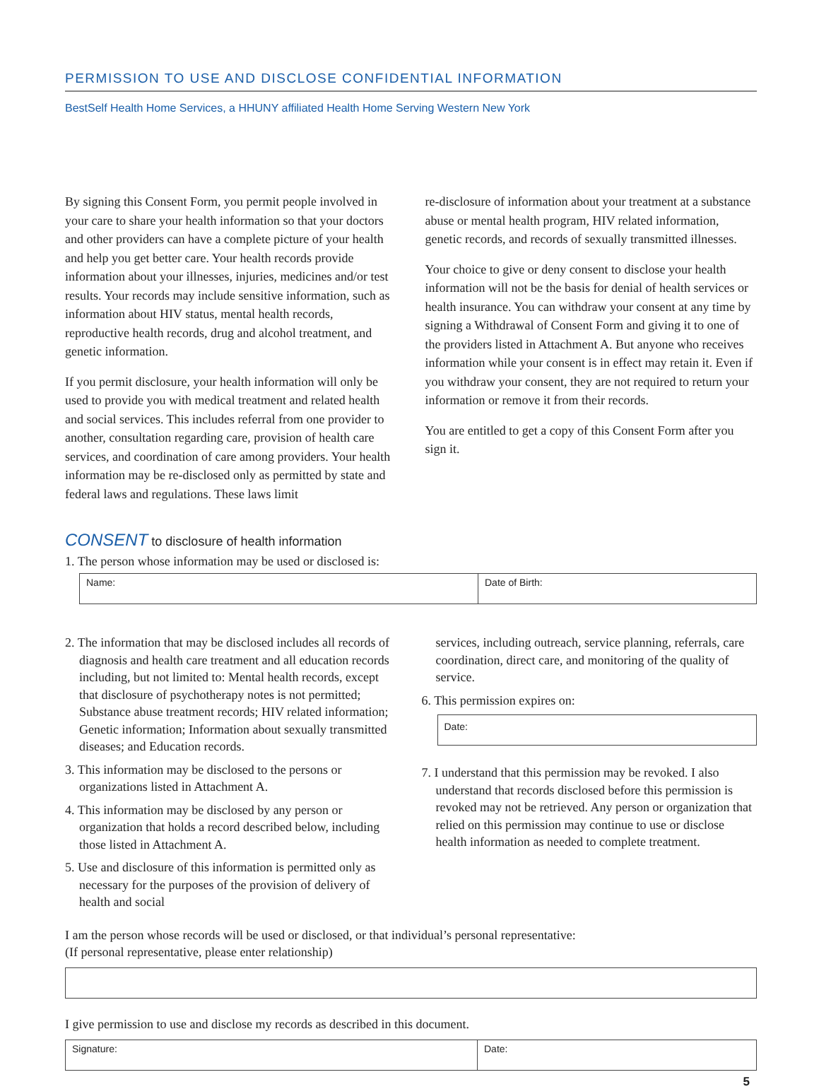PERMISSION TO USE AND DISCLOSE CONFIDENTIAL INFORMATION
BestSelf Health Home Services, a HHUNY affiliated Health Home Serving Western New York
By signing this Consent Form, you permit people involved in your care to share your health information so that your doctors and other providers can have a complete picture of your health and help you get better care. Your health records provide information about your illnesses, injuries, medicines and/or test results. Your records may include sensitive information, such as information about HIV status, mental health records, reproductive health records, drug and alcohol treatment, and genetic information.
If you permit disclosure, your health information will only be used to provide you with medical treatment and related health and social services. This includes referral from one provider to another, consultation regarding care, provision of health care services, and coordination of care among providers. Your health information may be re-disclosed only as permitted by state and federal laws and regulations. These laws limit
re-disclosure of information about your treatment at a substance abuse or mental health program, HIV related information, genetic records, and records of sexually transmitted illnesses.
Your choice to give or deny consent to disclose your health information will not be the basis for denial of health services or health insurance. You can withdraw your consent at any time by signing a Withdrawal of Consent Form and giving it to one of the providers listed in Attachment A. But anyone who receives information while your consent is in effect may retain it. Even if you withdraw your consent, they are not required to return your information or remove it from their records.
You are entitled to get a copy of this Consent Form after you sign it.
CONSENT to disclosure of health information
1. The person whose information may be used or disclosed is:
Name: Date of Birth:
2. The information that may be disclosed includes all records of diagnosis and health care treatment and all education records including, but not limited to: Mental health records, except that disclosure of psychotherapy notes is not permitted; Substance abuse treatment records; HIV related information; Genetic information; Information about sexually transmitted diseases; and Education records.
3. This information may be disclosed to the persons or organizations listed in Attachment A.
4. This information may be disclosed by any person or organization that holds a record described below, including those listed in Attachment A.
5. Use and disclosure of this information is permitted only as necessary for the purposes of the provision of delivery of health and social
services, including outreach, service planning, referrals, care coordination, direct care, and monitoring of the quality of service.
6. This permission expires on:
Date:
7. I understand that this permission may be revoked. I also understand that records disclosed before this permission is revoked may not be retrieved. Any person or organization that relied on this permission may continue to use or disclose health information as needed to complete treatment.
I am the person whose records will be used or disclosed, or that individual’s personal representative:
(If personal representative, please enter relationship)
I give permission to use and disclose my records as described in this document.
Signature: Date:
5